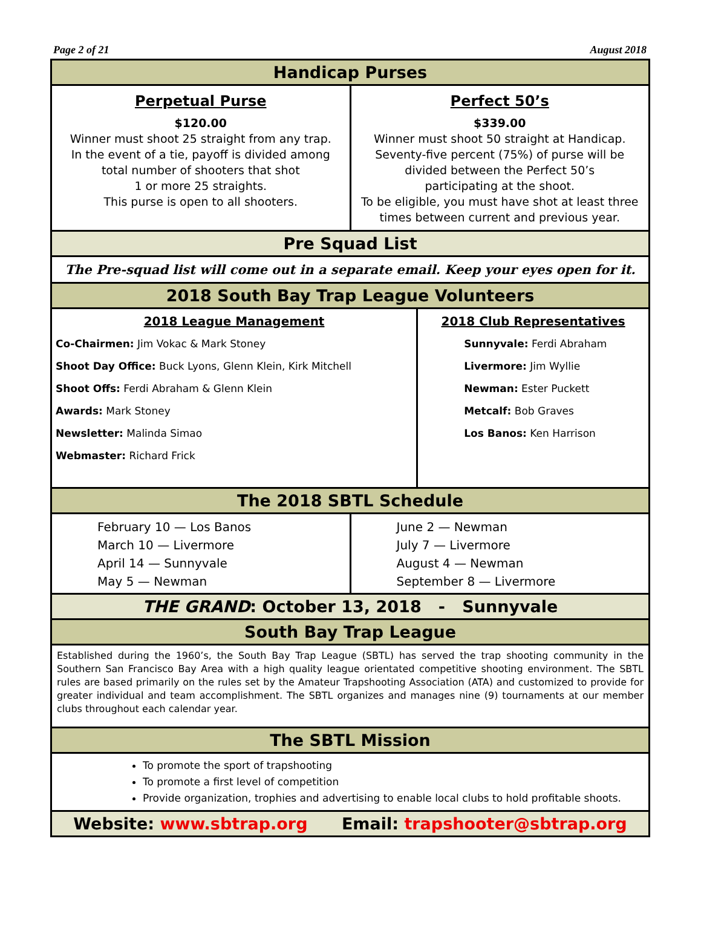Page 2 of 21 August 2018
Handicap Purses
Perpetual Purse
$120.00
Winner must shoot 25 straight from any trap.
In the event of a tie, payoff is divided among
total number of shooters that shot
1 or more 25 straights.
This purse is open to all shooters.
Perfect 50’s
$339.00
Winner must shoot 50 straight at Handicap.
Seventy-five percent (75%) of purse will be
divided between the Perfect 50’s
participating at the shoot.
To be eligible, you must have shot at least three
times between current and previous year.
Pre Squad List
The Pre-squad list will come out in a separate email. Keep your eyes open for it.
2018 South Bay Trap League Volunteers
2018 League Management
Co-Chairmen: Jim Vokac & Mark Stoney
Shoot Day Office: Buck Lyons, Glenn Klein, Kirk Mitchell
Shoot Offs: Ferdi Abraham & Glenn Klein
Awards: Mark Stoney
Newsletter: Malinda Simao
Webmaster: Richard Frick
2018 Club Representatives
Sunnyvale: Ferdi Abraham
Livermore: Jim Wyllie
Newman: Ester Puckett
Metcalf: Bob Graves
Los Banos: Ken Harrison
The 2018 SBTL Schedule
February 10 — Los Banos
March 10 — Livermore
April 14 — Sunnyvale
May 5 — Newman
June 2 — Newman
July 7 — Livermore
August 4 — Newman
September 8 — Livermore
THE GRAND: October 13, 2018 - Sunnyvale
South Bay Trap League
Established during the 1960’s, the South Bay Trap League (SBTL) has served the trap shooting community in the Southern San Francisco Bay Area with a high quality league orientated competitive shooting environment. The SBTL rules are based primarily on the rules set by the Amateur Trapshooting Association (ATA) and customized to provide for greater individual and team accomplishment. The SBTL organizes and manages nine (9) tournaments at our member clubs throughout each calendar year.
The SBTL Mission
To promote the sport of trapshooting
To promote a first level of competition
Provide organization, trophies and advertising to enable local clubs to hold profitable shoots.
Website: www.sbtrap.org Email: trapshooter@sbtrap.org